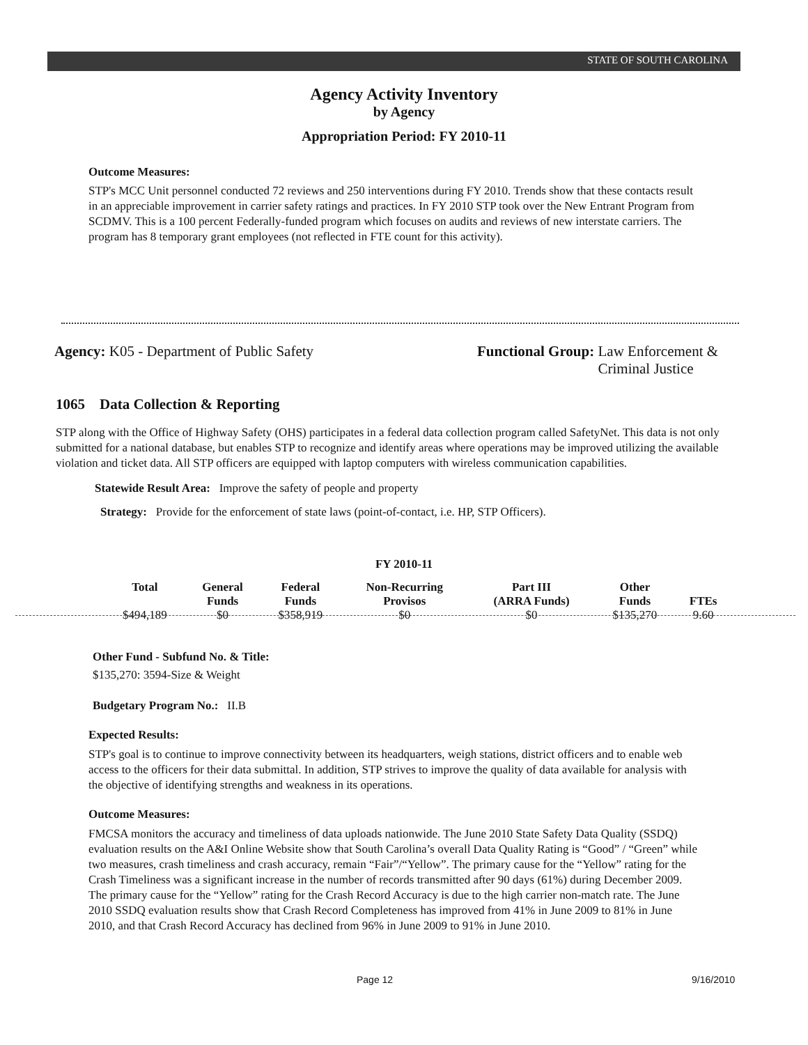STATE OF SOUTH CAROLINA
Agency Activity Inventory
by Agency
Appropriation Period: FY 2010-11
Outcome Measures:
STP's MCC Unit personnel conducted 72 reviews and 250 interventions during FY 2010. Trends show that these contacts result in an appreciable improvement in carrier safety ratings and practices. In FY 2010 STP took over the New Entrant Program from SCDMV. This is a 100 percent Federally-funded program which focuses on audits and reviews of new interstate carriers. The program has 8 temporary grant employees (not reflected in FTE count for this activity).
Agency: K05 - Department of Public Safety
Functional Group: Law Enforcement &
Criminal Justice
1065 Data Collection & Reporting
STP along with the Office of Highway Safety (OHS) participates in a federal data collection program called SafetyNet. This data is not only submitted for a national database, but enables STP to recognize and identify areas where operations may be improved utilizing the available violation and ticket data. All STP officers are equipped with laptop computers with wireless communication capabilities.
Statewide Result Area: Improve the safety of people and property
Strategy: Provide for the enforcement of state laws (point-of-contact, i.e. HP, STP Officers).
FY 2010-11
| Total | General Funds | Federal Funds | Non-Recurring Provisos | Part III (ARRA Funds) | Other Funds | FTEs |
| --- | --- | --- | --- | --- | --- | --- |
| $494,189 | $0 | $358,919 | $0 | $0 | $135,270 | 9.60 |
Other Fund - Subfund No. & Title:
$135,270: 3594-Size & Weight
Budgetary Program No.: II.B
Expected Results:
STP's goal is to continue to improve connectivity between its headquarters, weigh stations, district officers and to enable web access to the officers for their data submittal. In addition, STP strives to improve the quality of data available for analysis with the objective of identifying strengths and weakness in its operations.
Outcome Measures:
FMCSA monitors the accuracy and timeliness of data uploads nationwide. The June 2010 State Safety Data Quality (SSDQ) evaluation results on the A&I Online Website show that South Carolina’s overall Data Quality Rating is “Good” / “Green” while two measures, crash timeliness and crash accuracy, remain “Fair”/“Yellow”. The primary cause for the “Yellow” rating for the Crash Timeliness was a significant increase in the number of records transmitted after 90 days (61%) during December 2009. The primary cause for the “Yellow” rating for the Crash Record Accuracy is due to the high carrier non-match rate. The June 2010 SSDQ evaluation results show that Crash Record Completeness has improved from 41% in June 2009 to 81% in June 2010, and that Crash Record Accuracy has declined from 96% in June 2009 to 91% in June 2010.
Page 12 9/16/2010